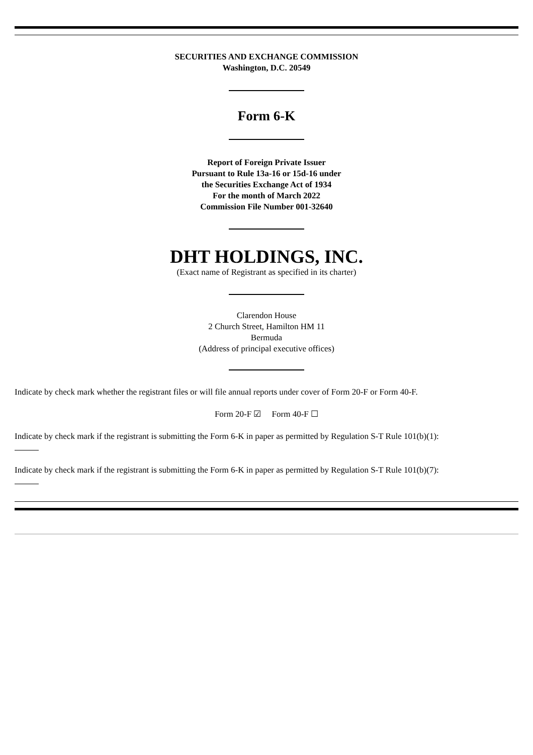SECURITIES AND EXCHANGE COMMISSION
Washington, D.C. 20549
Form 6-K
Report of Foreign Private Issuer
Pursuant to Rule 13a-16 or 15d-16 under
the Securities Exchange Act of 1934
For the month of March 2022
Commission File Number 001-32640
DHT HOLDINGS, INC.
(Exact name of Registrant as specified in its charter)
Clarendon House
2 Church Street, Hamilton HM 11
Bermuda
(Address of principal executive offices)
Indicate by check mark whether the registrant files or will file annual reports under cover of Form 20-F or Form 40-F.
Form 20-F ☑ Form 40-F ☐
Indicate by check mark if the registrant is submitting the Form 6-K in paper as permitted by Regulation S-T Rule 101(b)(1):
Indicate by check mark if the registrant is submitting the Form 6-K in paper as permitted by Regulation S-T Rule 101(b)(7):